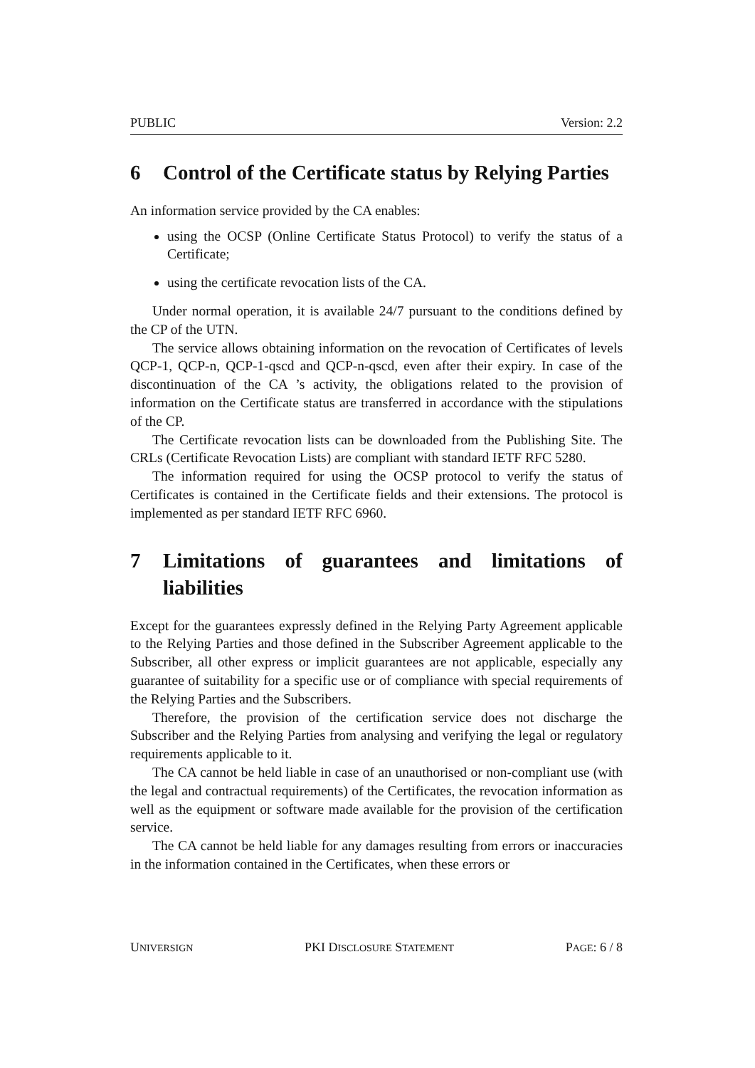PUBLIC Version: 2.2
6 Control of the Certificate status by Relying Parties
An information service provided by the CA enables:
using the OCSP (Online Certificate Status Protocol) to verify the status of a Certificate;
using the certificate revocation lists of the CA.
Under normal operation, it is available 24/7 pursuant to the conditions defined by the CP of the UTN.
The service allows obtaining information on the revocation of Certificates of levels QCP-1, QCP-n, QCP-1-qscd and QCP-n-qscd, even after their expiry. In case of the discontinuation of the CA ’s activity, the obligations related to the provision of information on the Certificate status are transferred in accordance with the stipulations of the CP.
The Certificate revocation lists can be downloaded from the Publishing Site. The CRLs (Certificate Revocation Lists) are compliant with standard IETF RFC 5280.
The information required for using the OCSP protocol to verify the status of Certificates is contained in the Certificate fields and their extensions. The protocol is implemented as per standard IETF RFC 6960.
7 Limitations of guarantees and limitations of liabilities
Except for the guarantees expressly defined in the Relying Party Agreement applicable to the Relying Parties and those defined in the Subscriber Agreement applicable to the Subscriber, all other express or implicit guarantees are not applicable, especially any guarantee of suitability for a specific use or of compliance with special requirements of the Relying Parties and the Subscribers.
Therefore, the provision of the certification service does not discharge the Subscriber and the Relying Parties from analysing and verifying the legal or regulatory requirements applicable to it.
The CA cannot be held liable in case of an unauthorised or non-compliant use (with the legal and contractual requirements) of the Certificates, the revocation information as well as the equipment or software made available for the provision of the certification service.
The CA cannot be held liable for any damages resulting from errors or inaccuracies in the information contained in the Certificates, when these errors or
UNIVERSIGN PKI DISCLOSURE STATEMENT PAGE: 6 / 8